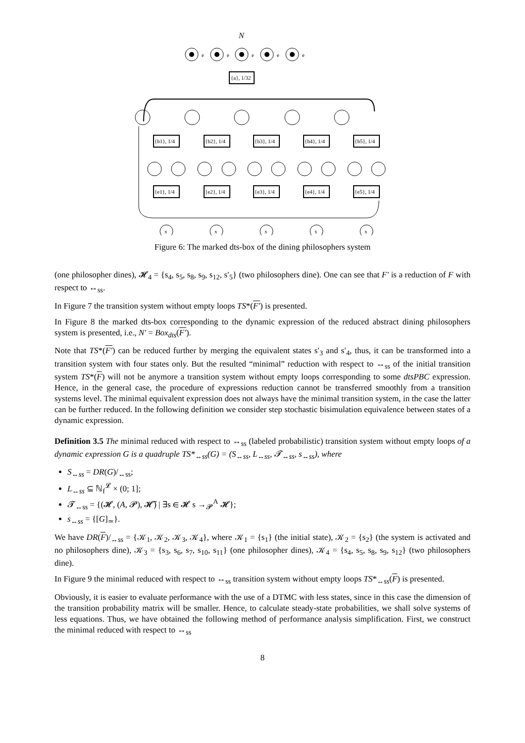N
e
e
e
e
e
{a}, 1/32
{b1}, 1/4
{b2}, 1/4
{b3}, 1/4
{b4}, 1/4
{b5}, 1/4
{e1}, 1/4
{e2}, 1/4
{e3}, 1/4
{e4}, 1/4
{e5}, 1/4
x
x
x
x
x
Figure 6: The marked dts-box of the dining philosophers system
(one philosopher dines), 𝓗<sub>4</sub> = {s<sub>4</sub>, s<sub>5</sub>, s<sub>8</sub>, s<sub>9</sub>, s<sub>12</sub>, s′<sub>5</sub>} (two philosophers dine). One can see that F′ is a reduction of F with respect to ↔<sub>ss</sub>.
In Figure 7 the transition system without empty loops TS*(F′) is presented.
In Figure 8 the marked dts-box corresponding to the dynamic expression of the reduced abstract dining philosophers system is presented, i.e., N′ = Box<sub>dts</sub>(F′).
Note that TS*(F′) can be reduced further by merging the equivalent states s′<sub>3</sub> and s′<sub>4</sub>, thus, it can be transformed into a transition system with four states only. But the resulted “minimal” reduction with respect to ↔<sub>ss</sub> of the initial transition system TS*(F) will not be anymore a transition system without empty loops corresponding to some dtsPBC expression. Hence, in the general case, the procedure of expressions reduction cannot be transferred smoothly from a transition systems level. The minimal equivalent expression does not always have the minimal transition system, in the case the latter can be further reduced. In the following definition we consider step stochastic bisimulation equivalence between states of a dynamic expression.
Definition 3.5 The minimal reduced with respect to ↔<sub>ss</sub> (labeled probabilistic) transition system without empty loops of a dynamic expression G is a quadruple TS*<sub>↔ss</sub>(G) = (S<sub>↔ss</sub>, L<sub>↔ss</sub>, 𝓣<sub>↔ss</sub>, s<sub>↔ss</sub>), where
S<sub>↔ss</sub> = DR(G)/<sub>↔ss</sub>;
L<sub>↔ss</sub> ⊆ ℕ<sub>f</sub><sup>𝓛</sup> × (0; 1];
𝓣<sub>↔ss</sub> = {(𝓗, (A, 𝓟), 𝓗̃) | ∃s ∈ 𝓗 s →<sub>𝓟</sub><sup>A</sup> 𝓗};
s<sub>↔ss</sub> = {[G]<sub>≃</sub>}.
We have DR(F)/<sub>↔ss</sub> = {𝒦<sub>1</sub>, 𝒦<sub>2</sub>, 𝒦<sub>3</sub>, 𝒦<sub>4</sub>}, where 𝒦<sub>1</sub> = {s<sub>1</sub>} (the initial state), 𝒦<sub>2</sub> = {s<sub>2</sub>} (the system is activated and no philosophers dine), 𝒦<sub>3</sub> = {s<sub>3</sub>, s<sub>6</sub>, s<sub>7</sub>, s<sub>10</sub>, s<sub>11</sub>} (one philosopher dines), 𝒦<sub>4</sub> = {s<sub>4</sub>, s<sub>5</sub>, s<sub>8</sub>, s<sub>9</sub>, s<sub>12</sub>} (two philosophers dine).
In Figure 9 the minimal reduced with respect to ↔<sub>ss</sub> transition system without empty loops TS*<sub>↔ss</sub>(F) is presented.
Obviously, it is easier to evaluate performance with the use of a DTMC with less states, since in this case the dimension of the transition probability matrix will be smaller. Hence, to calculate steady-state probabilities, we shall solve systems of less equations. Thus, we have obtained the following method of performance analysis simplification. First, we construct the minimal reduced with respect to ↔<sub>ss</sub>
8